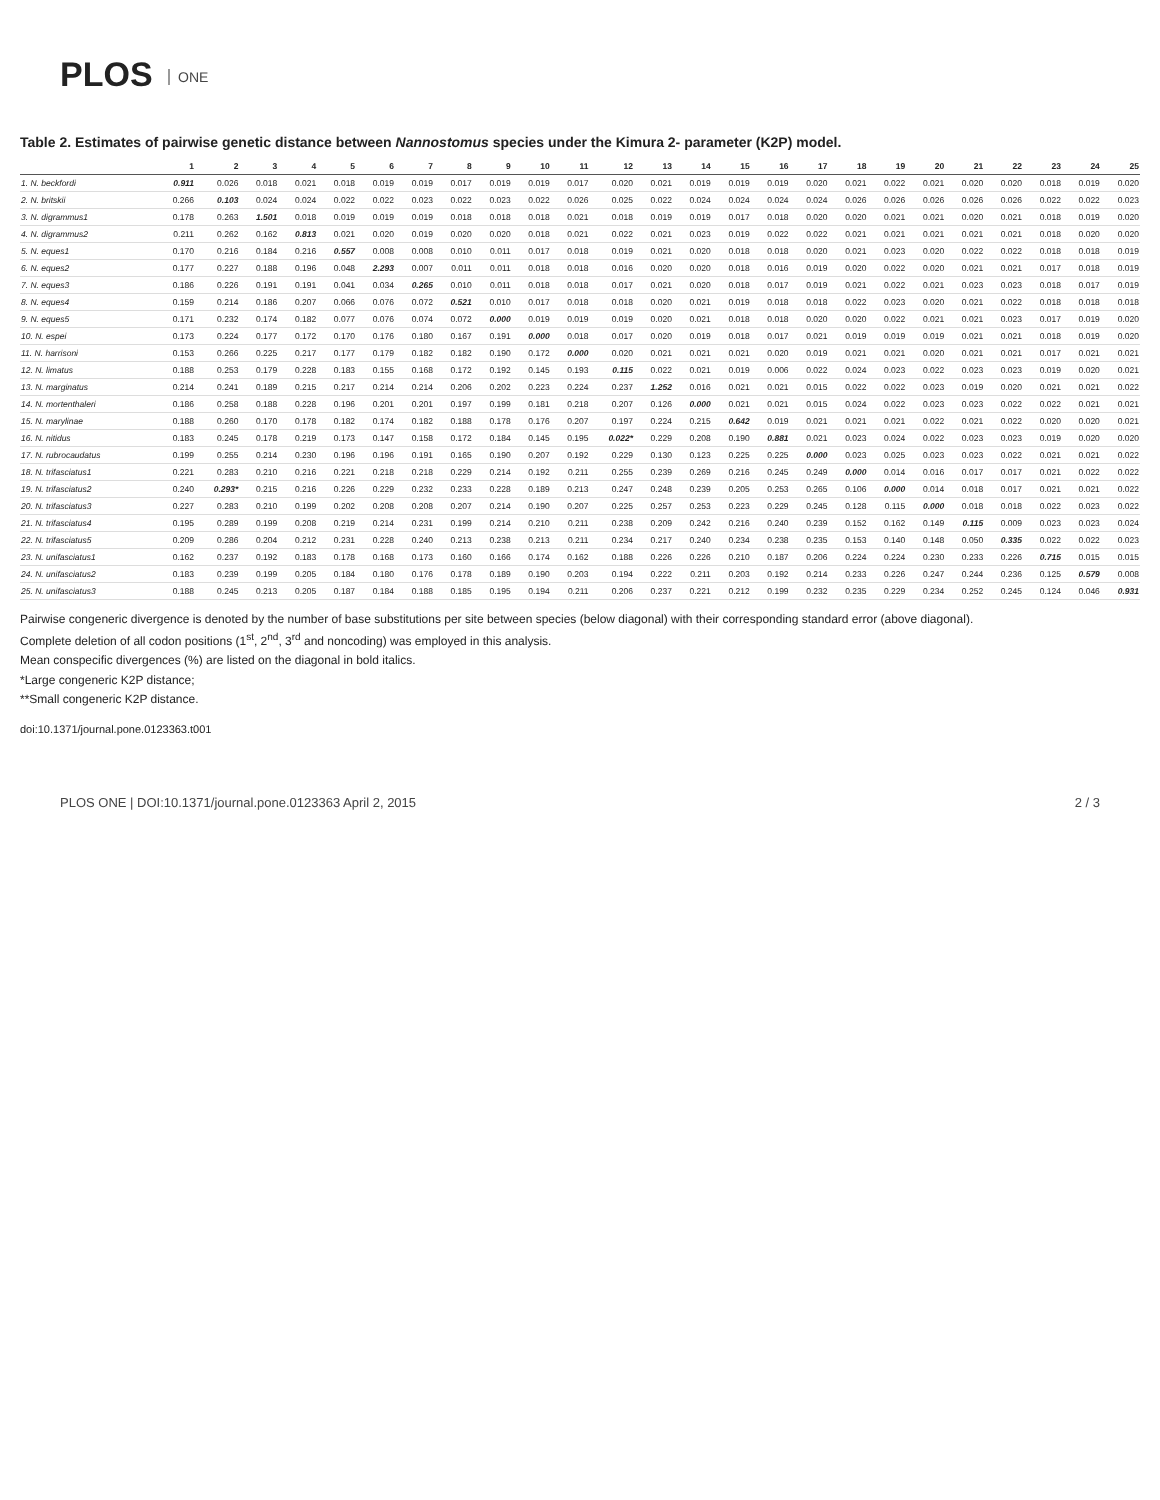PLOS ONE
Table 2. Estimates of pairwise genetic distance between Nannostomus species under the Kimura 2- parameter (K2P) model.
| | 1 | 2 | 3 | 4 | 5 | 6 | 7 | 8 | 9 | 10 | 11 | 12 | 13 | 14 | 15 | 16 | 17 | 18 | 19 | 20 | 21 | 22 | 23 | 24 | 25 |
| --- | --- | --- | --- | --- | --- | --- | --- | --- | --- | --- | --- | --- | --- | --- | --- | --- | --- | --- | --- | --- | --- | --- | --- | --- | --- |
| 1. N. beckfordi | 0.911 | 0.026 | 0.018 | 0.021 | 0.018 | 0.019 | 0.019 | 0.017 | 0.019 | 0.019 | 0.017 | 0.020 | 0.021 | 0.019 | 0.019 | 0.019 | 0.020 | 0.021 | 0.022 | 0.021 | 0.020 | 0.020 | 0.018 | 0.019 | 0.020 |
| 2. N. britskii | 0.266 | 0.103 | 0.024 | 0.024 | 0.022 | 0.022 | 0.023 | 0.022 | 0.023 | 0.022 | 0.026 | 0.025 | 0.022 | 0.024 | 0.024 | 0.024 | 0.024 | 0.026 | 0.026 | 0.026 | 0.026 | 0.026 | 0.022 | 0.022 | 0.023 |
| 3. N. digrammus1 | 0.178 | 0.263 | 1.501 | 0.018 | 0.019 | 0.019 | 0.019 | 0.018 | 0.018 | 0.018 | 0.021 | 0.018 | 0.019 | 0.019 | 0.017 | 0.018 | 0.020 | 0.020 | 0.021 | 0.021 | 0.020 | 0.021 | 0.018 | 0.019 | 0.020 |
| 4. N. digrammus2 | 0.211 | 0.262 | 0.162 | 0.813 | 0.021 | 0.020 | 0.019 | 0.020 | 0.020 | 0.018 | 0.021 | 0.022 | 0.021 | 0.023 | 0.019 | 0.022 | 0.022 | 0.021 | 0.021 | 0.021 | 0.021 | 0.021 | 0.018 | 0.020 | 0.020 |
| 5. N. eques1 | 0.170 | 0.216 | 0.184 | 0.216 | 0.557 | 0.008 | 0.008 | 0.010 | 0.011 | 0.017 | 0.018 | 0.019 | 0.021 | 0.020 | 0.018 | 0.018 | 0.020 | 0.021 | 0.023 | 0.020 | 0.022 | 0.022 | 0.018 | 0.018 | 0.019 |
| 6. N. eques2 | 0.177 | 0.227 | 0.188 | 0.196 | 0.048 | 2.293 | 0.007 | 0.011 | 0.011 | 0.018 | 0.018 | 0.016 | 0.020 | 0.020 | 0.018 | 0.016 | 0.019 | 0.020 | 0.022 | 0.020 | 0.021 | 0.021 | 0.017 | 0.018 | 0.019 |
| 7. N. eques3 | 0.186 | 0.226 | 0.191 | 0.191 | 0.041 | 0.034 | 0.265 | 0.010 | 0.011 | 0.018 | 0.018 | 0.017 | 0.021 | 0.020 | 0.018 | 0.017 | 0.019 | 0.021 | 0.022 | 0.021 | 0.023 | 0.023 | 0.018 | 0.017 | 0.019 |
| 8. N. eques4 | 0.159 | 0.214 | 0.186 | 0.207 | 0.066 | 0.076 | 0.072 | 0.521 | 0.010 | 0.017 | 0.018 | 0.018 | 0.020 | 0.021 | 0.019 | 0.018 | 0.018 | 0.022 | 0.023 | 0.020 | 0.021 | 0.022 | 0.018 | 0.018 | 0.018 |
| 9. N. eques5 | 0.171 | 0.232 | 0.174 | 0.182 | 0.077 | 0.076 | 0.074 | 0.072 | 0.000 | 0.019 | 0.019 | 0.019 | 0.020 | 0.021 | 0.018 | 0.018 | 0.020 | 0.020 | 0.022 | 0.021 | 0.021 | 0.023 | 0.017 | 0.019 | 0.020 |
| 10. N. espei | 0.173 | 0.224 | 0.177 | 0.172 | 0.170 | 0.176 | 0.180 | 0.167 | 0.191 | 0.000 | 0.018 | 0.017 | 0.020 | 0.019 | 0.018 | 0.017 | 0.021 | 0.019 | 0.019 | 0.019 | 0.021 | 0.021 | 0.018 | 0.019 | 0.020 |
| 11. N. harrisoni | 0.153 | 0.266 | 0.225 | 0.217 | 0.177 | 0.179 | 0.182 | 0.182 | 0.190 | 0.172 | 0.000 | 0.020 | 0.021 | 0.021 | 0.021 | 0.020 | 0.019 | 0.021 | 0.021 | 0.020 | 0.021 | 0.021 | 0.017 | 0.021 | 0.021 |
| 12. N. limatus | 0.188 | 0.253 | 0.179 | 0.228 | 0.183 | 0.155 | 0.168 | 0.172 | 0.192 | 0.145 | 0.193 | 0.115 | 0.022 | 0.021 | 0.019 | 0.006 | 0.022 | 0.024 | 0.023 | 0.022 | 0.023 | 0.023 | 0.019 | 0.020 | 0.021 |
| 13. N. marginatus | 0.214 | 0.241 | 0.189 | 0.215 | 0.217 | 0.214 | 0.214 | 0.206 | 0.202 | 0.223 | 0.224 | 0.237 | 1.252 | 0.016 | 0.021 | 0.021 | 0.015 | 0.022 | 0.022 | 0.023 | 0.019 | 0.020 | 0.021 | 0.021 | 0.022 |
| 14. N. mortenthaleri | 0.186 | 0.258 | 0.188 | 0.228 | 0.196 | 0.201 | 0.201 | 0.197 | 0.199 | 0.181 | 0.218 | 0.207 | 0.126 | 0.000 | 0.021 | 0.021 | 0.015 | 0.024 | 0.022 | 0.023 | 0.023 | 0.022 | 0.022 | 0.021 | 0.021 |
| 15. N. marylinae | 0.188 | 0.260 | 0.170 | 0.178 | 0.182 | 0.174 | 0.182 | 0.188 | 0.178 | 0.176 | 0.207 | 0.197 | 0.224 | 0.215 | 0.642 | 0.019 | 0.021 | 0.021 | 0.021 | 0.022 | 0.021 | 0.022 | 0.020 | 0.020 | 0.021 |
| 16. N. nitidus | 0.183 | 0.245 | 0.178 | 0.219 | 0.173 | 0.147 | 0.158 | 0.172 | 0.184 | 0.145 | 0.195 | 0.022* | 0.229 | 0.208 | 0.190 | 0.881 | 0.021 | 0.023 | 0.024 | 0.022 | 0.023 | 0.023 | 0.019 | 0.020 | 0.020 |
| 17. N. rubrocaudatus | 0.199 | 0.255 | 0.214 | 0.230 | 0.196 | 0.196 | 0.191 | 0.165 | 0.190 | 0.207 | 0.192 | 0.229 | 0.130 | 0.123 | 0.225 | 0.225 | 0.000 | 0.023 | 0.025 | 0.023 | 0.023 | 0.022 | 0.021 | 0.021 | 0.022 |
| 18. N. trifasciatus1 | 0.221 | 0.283 | 0.210 | 0.216 | 0.221 | 0.218 | 0.218 | 0.229 | 0.214 | 0.192 | 0.211 | 0.255 | 0.239 | 0.269 | 0.216 | 0.245 | 0.249 | 0.000 | 0.014 | 0.016 | 0.017 | 0.017 | 0.021 | 0.022 | 0.022 |
| 19. N. trifasciatus2 | 0.240 | 0.293* | 0.215 | 0.216 | 0.226 | 0.229 | 0.232 | 0.233 | 0.228 | 0.189 | 0.213 | 0.247 | 0.248 | 0.239 | 0.205 | 0.253 | 0.265 | 0.106 | 0.000 | 0.014 | 0.018 | 0.017 | 0.021 | 0.021 | 0.022 |
| 20. N. trifasciatus3 | 0.227 | 0.283 | 0.210 | 0.199 | 0.202 | 0.208 | 0.208 | 0.207 | 0.214 | 0.190 | 0.207 | 0.225 | 0.257 | 0.253 | 0.223 | 0.229 | 0.245 | 0.128 | 0.115 | 0.000 | 0.018 | 0.018 | 0.022 | 0.023 | 0.022 |
| 21. N. trifasciatus4 | 0.195 | 0.289 | 0.199 | 0.208 | 0.219 | 0.214 | 0.231 | 0.199 | 0.214 | 0.210 | 0.211 | 0.238 | 0.209 | 0.242 | 0.216 | 0.240 | 0.239 | 0.152 | 0.162 | 0.149 | 0.115 | 0.009 | 0.023 | 0.023 | 0.024 |
| 22. N. trifasciatus5 | 0.209 | 0.286 | 0.204 | 0.212 | 0.231 | 0.228 | 0.240 | 0.213 | 0.238 | 0.213 | 0.211 | 0.234 | 0.217 | 0.240 | 0.234 | 0.238 | 0.235 | 0.153 | 0.140 | 0.148 | 0.050 | 0.335 | 0.022 | 0.022 | 0.023 |
| 23. N. unifasciatus1 | 0.162 | 0.237 | 0.192 | 0.183 | 0.178 | 0.168 | 0.173 | 0.160 | 0.166 | 0.174 | 0.162 | 0.188 | 0.226 | 0.226 | 0.210 | 0.187 | 0.206 | 0.224 | 0.224 | 0.230 | 0.233 | 0.226 | 0.715 | 0.015 | 0.015 |
| 24. N. unifasciatus2 | 0.183 | 0.239 | 0.199 | 0.205 | 0.184 | 0.180 | 0.176 | 0.178 | 0.189 | 0.190 | 0.203 | 0.194 | 0.222 | 0.211 | 0.203 | 0.192 | 0.214 | 0.233 | 0.226 | 0.247 | 0.244 | 0.236 | 0.125 | 0.579 | 0.008 |
| 25. N. unifasciatus3 | 0.188 | 0.245 | 0.213 | 0.205 | 0.187 | 0.184 | 0.188 | 0.185 | 0.195 | 0.194 | 0.211 | 0.206 | 0.237 | 0.221 | 0.212 | 0.199 | 0.232 | 0.235 | 0.229 | 0.234 | 0.252 | 0.245 | 0.124 | 0.046 | 0.931 |
Pairwise congeneric divergence is denoted by the number of base substitutions per site between species (below diagonal) with their corresponding standard error (above diagonal).
Complete deletion of all codon positions (1<sup>st</sup>, 2<sup>nd</sup>, 3<sup>rd</sup> and noncoding) was employed in this analysis.
Mean conspecific divergences (%) are listed on the diagonal in bold italics.
*Large congeneric K2P distance;
**Small congeneric K2P distance.
doi:10.1371/journal.pone.0123363.t001
PLOS ONE | DOI:10.1371/journal.pone.0123363 April 2, 2015 2 / 3